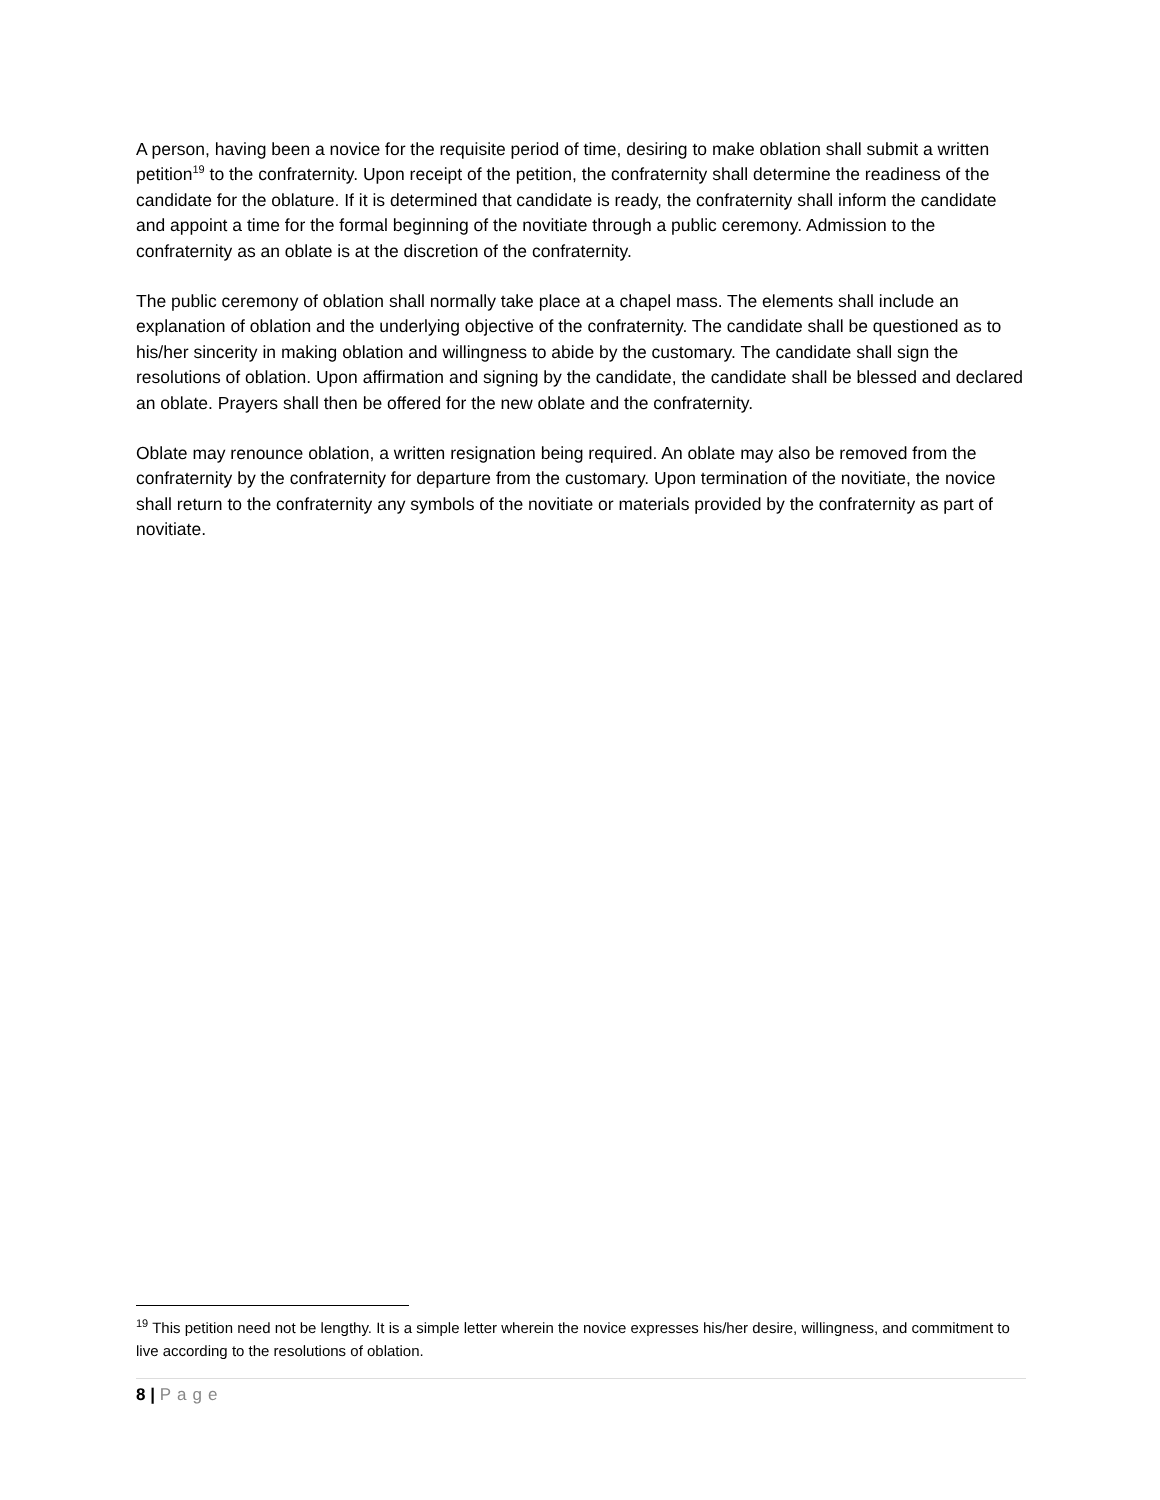A person, having been a novice for the requisite period of time, desiring to make oblation shall submit a written petition<sup>19</sup> to the confraternity. Upon receipt of the petition, the confraternity shall determine the readiness of the candidate for the oblature. If it is determined that candidate is ready, the confraternity shall inform the candidate and appoint a time for the formal beginning of the novitiate through a public ceremony. Admission to the confraternity as an oblate is at the discretion of the confraternity.
The public ceremony of oblation shall normally take place at a chapel mass. The elements shall include an explanation of oblation and the underlying objective of the confraternity. The candidate shall be questioned as to his/her sincerity in making oblation and willingness to abide by the customary. The candidate shall sign the resolutions of oblation. Upon affirmation and signing by the candidate, the candidate shall be blessed and declared an oblate. Prayers shall then be offered for the new oblate and the confraternity.
Oblate may renounce oblation, a written resignation being required. An oblate may also be removed from the confraternity by the confraternity for departure from the customary. Upon termination of the novitiate, the novice shall return to the confraternity any symbols of the novitiate or materials provided by the confraternity as part of novitiate.
<sup>19</sup> This petition need not be lengthy. It is a simple letter wherein the novice expresses his/her desire, willingness, and commitment to live according to the resolutions of oblation.
8 | Page